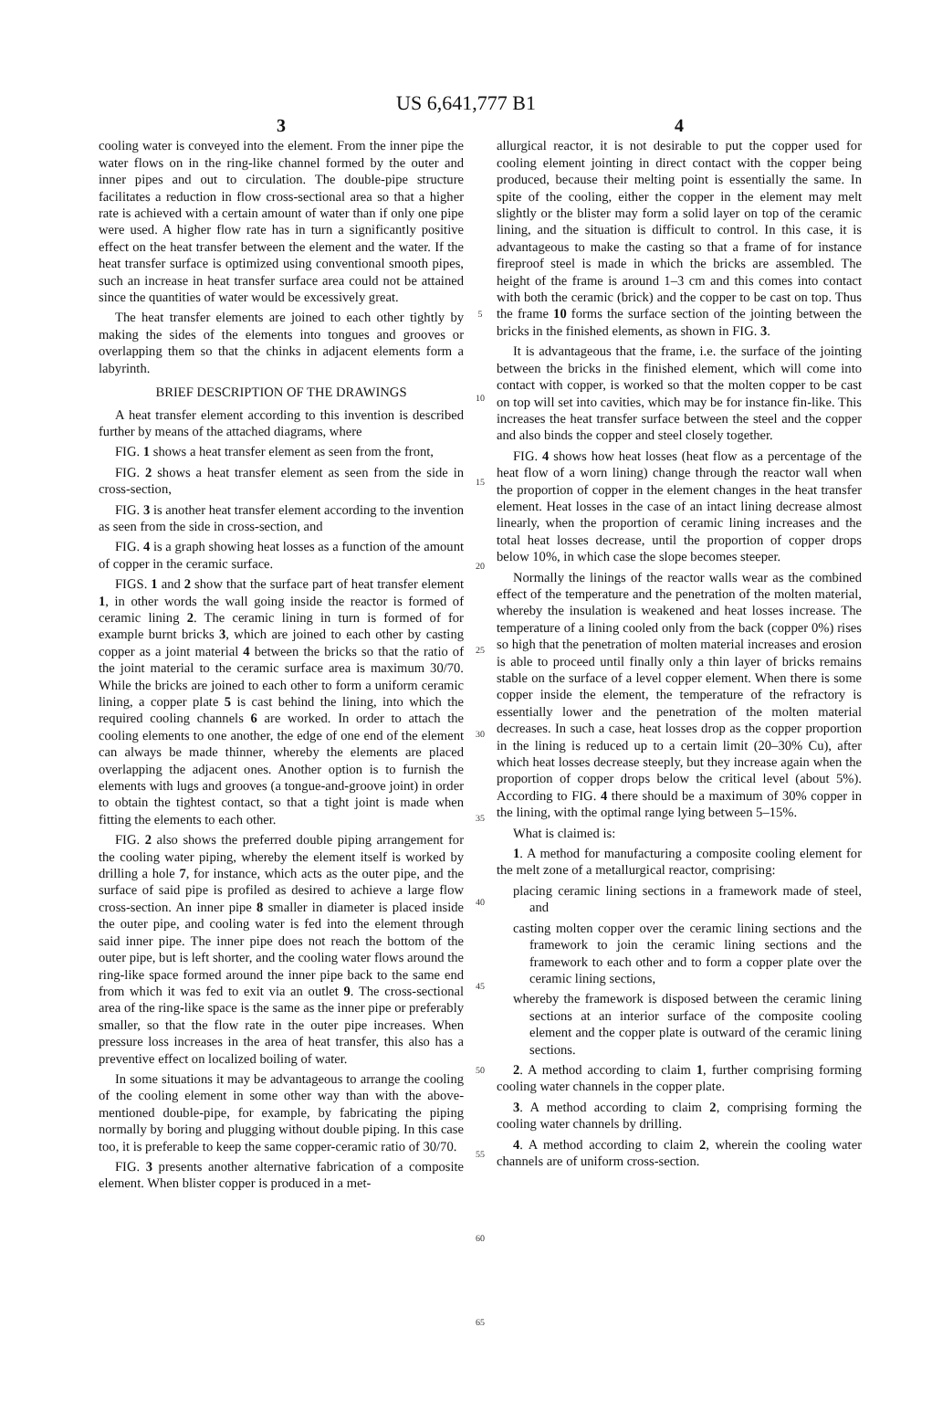US 6,641,777 B1
3
cooling water is conveyed into the element. From the inner pipe the water flows on in the ring-like channel formed by the outer and inner pipes and out to circulation. The double-pipe structure facilitates a reduction in flow cross-sectional area so that a higher rate is achieved with a certain amount of water than if only one pipe were used. A higher flow rate has in turn a significantly positive effect on the heat transfer between the element and the water. If the heat transfer surface is optimized using conventional smooth pipes, such an increase in heat transfer surface area could not be attained since the quantities of water would be excessively great.
The heat transfer elements are joined to each other tightly by making the sides of the elements into tongues and grooves or overlapping them so that the chinks in adjacent elements form a labyrinth.
BRIEF DESCRIPTION OF THE DRAWINGS
A heat transfer element according to this invention is described further by means of the attached diagrams, where
FIG. 1 shows a heat transfer element as seen from the front,
FIG. 2 shows a heat transfer element as seen from the side in cross-section,
FIG. 3 is another heat transfer element according to the invention as seen from the side in cross-section, and
FIG. 4 is a graph showing heat losses as a function of the amount of copper in the ceramic surface.
FIGS. 1 and 2 show that the surface part of heat transfer element 1, in other words the wall going inside the reactor is formed of ceramic lining 2. The ceramic lining in turn is formed of for example burnt bricks 3, which are joined to each other by casting copper as a joint material 4 between the bricks so that the ratio of the joint material to the ceramic surface area is maximum 30/70. While the bricks are joined to each other to form a uniform ceramic lining, a copper plate 5 is cast behind the lining, into which the required cooling channels 6 are worked. In order to attach the cooling elements to one another, the edge of one end of the element can always be made thinner, whereby the elements are placed overlapping the adjacent ones. Another option is to furnish the elements with lugs and grooves (a tongue-and-groove joint) in order to obtain the tightest contact, so that a tight joint is made when fitting the elements to each other.
FIG. 2 also shows the preferred double piping arrangement for the cooling water piping, whereby the element itself is worked by drilling a hole 7, for instance, which acts as the outer pipe, and the surface of said pipe is profiled as desired to achieve a large flow cross-section. An inner pipe 8 smaller in diameter is placed inside the outer pipe, and cooling water is fed into the element through said inner pipe. The inner pipe does not reach the bottom of the outer pipe, but is left shorter, and the cooling water flows around the ring-like space formed around the inner pipe back to the same end from which it was fed to exit via an outlet 9. The cross-sectional area of the ring-like space is the same as the inner pipe or preferably smaller, so that the flow rate in the outer pipe increases. When pressure loss increases in the area of heat transfer, this also has a preventive effect on localized boiling of water.
In some situations it may be advantageous to arrange the cooling of the cooling element in some other way than with the above-mentioned double-pipe, for example, by fabricating the piping normally by boring and plugging without double piping. In this case too, it is preferable to keep the same copper-ceramic ratio of 30/70.
FIG. 3 presents another alternative fabrication of a composite element. When blister copper is produced in a met-
5
10
15
20
25
30
35
40
45
50
55
60
65
4
allurgical reactor, it is not desirable to put the copper used for cooling element jointing in direct contact with the copper being produced, because their melting point is essentially the same. In spite of the cooling, either the copper in the element may melt slightly or the blister may form a solid layer on top of the ceramic lining, and the situation is difficult to control. In this case, it is advantageous to make the casting so that a frame of for instance fireproof steel is made in which the bricks are assembled. The height of the frame is around 1–3 cm and this comes into contact with both the ceramic (brick) and the copper to be cast on top. Thus the frame 10 forms the surface section of the jointing between the bricks in the finished elements, as shown in FIG. 3.
It is advantageous that the frame, i.e. the surface of the jointing between the bricks in the finished element, which will come into contact with copper, is worked so that the molten copper to be cast on top will set into cavities, which may be for instance fin-like. This increases the heat transfer surface between the steel and the copper and also binds the copper and steel closely together.
FIG. 4 shows how heat losses (heat flow as a percentage of the heat flow of a worn lining) change through the reactor wall when the proportion of copper in the element changes in the heat transfer element. Heat losses in the case of an intact lining decrease almost linearly, when the proportion of ceramic lining increases and the total heat losses decrease, until the proportion of copper drops below 10%, in which case the slope becomes steeper.
Normally the linings of the reactor walls wear as the combined effect of the temperature and the penetration of the molten material, whereby the insulation is weakened and heat losses increase. The temperature of a lining cooled only from the back (copper 0%) rises so high that the penetration of molten material increases and erosion is able to proceed until finally only a thin layer of bricks remains stable on the surface of a level copper element. When there is some copper inside the element, the temperature of the refractory is essentially lower and the penetration of the molten material decreases. In such a case, heat losses drop as the copper proportion in the lining is reduced up to a certain limit (20–30% Cu), after which heat losses decrease steeply, but they increase again when the proportion of copper drops below the critical level (about 5%). According to FIG. 4 there should be a maximum of 30% copper in the lining, with the optimal range lying between 5–15%.
What is claimed is:
1. A method for manufacturing a composite cooling element for the melt zone of a metallurgical reactor, comprising:
placing ceramic lining sections in a framework made of steel, and
casting molten copper over the ceramic lining sections and the framework to join the ceramic lining sections and the framework to each other and to form a copper plate over the ceramic lining sections,
whereby the framework is disposed between the ceramic lining sections at an interior surface of the composite cooling element and the copper plate is outward of the ceramic lining sections.
2. A method according to claim 1, further comprising forming cooling water channels in the copper plate.
3. A method according to claim 2, comprising forming the cooling water channels by drilling.
4. A method according to claim 2, wherein the cooling water channels are of uniform cross-section.